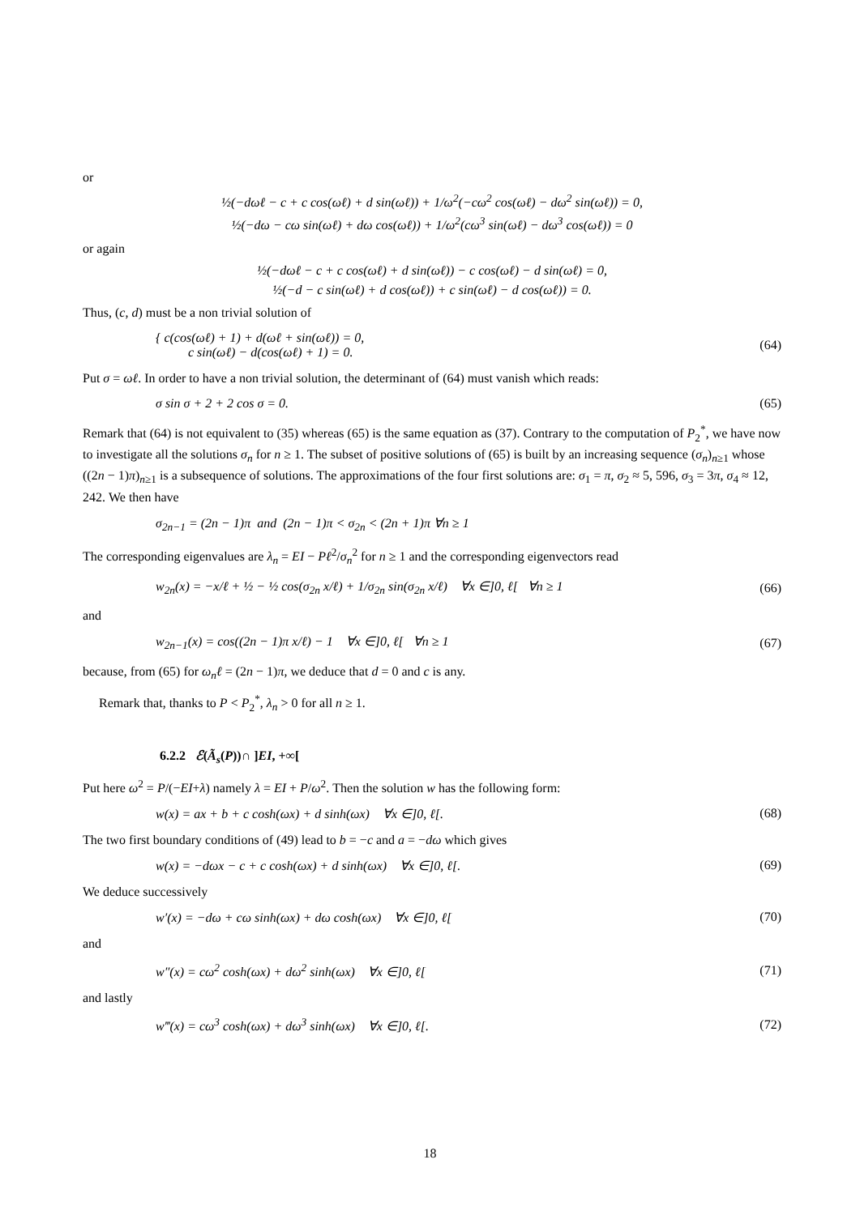or
½(−dωℓ − c + c cos(ωℓ) + d sin(ωℓ)) + 1/ω<sup>2</sup>(−cω<sup>2</sup> cos(ωℓ) − dω<sup>2</sup> sin(ωℓ)) = 0,
½(−dω − cω sin(ωℓ) + dω cos(ωℓ)) + 1/ω<sup>2</sup>(cω<sup>3</sup> sin(ωℓ) − dω<sup>3</sup> cos(ωℓ)) = 0
or again
½(−dωℓ − c + c cos(ωℓ) + d sin(ωℓ)) − c cos(ωℓ) − d sin(ωℓ) = 0,
½(−d − c sin(ωℓ) + d cos(ωℓ)) + c sin(ωℓ) − d cos(ωℓ)) = 0.
Thus, (c, d) must be a non trivial solution of
{ c(cos(ωℓ) + 1) + d(ωℓ + sin(ωℓ)) = 0,
c sin(ωℓ) − d(cos(ωℓ) + 1) = 0. (64)
Put σ = ωℓ. In order to have a non trivial solution, the determinant of (64) must vanish which reads:
σ sin σ + 2 + 2 cos σ = 0. (65)
Remark that (64) is not equivalent to (35) whereas (65) is the same equation as (37). Contrary to the computation of P<sub>2</sub><sup>*</sup>, we have now to investigate all the solutions σ<sub>n</sub> for n ≥ 1. The subset of positive solutions of (65) is built by an increasing sequence (σ<sub>n</sub>)<sub>n≥1</sub> whose ((2n − 1)π)<sub>n≥1</sub> is a subsequence of solutions. The approximations of the four first solutions are: σ<sub>1</sub> = π, σ<sub>2</sub> ≈ 5, 596, σ<sub>3</sub> = 3π, σ<sub>4</sub> ≈ 12, 242. We then have
σ<sub>2n−1</sub> = (2n − 1)π and (2n − 1)π < σ<sub>2n</sub> < (2n + 1)π ∀n ≥ 1
The corresponding eigenvalues are λ<sub>n</sub> = EI − Pℓ<sup>2</sup>/σ<sub>n</sub><sup>2</sup> for n ≥ 1 and the corresponding eigenvectors read
w<sub>2n</sub>(x) = −x/ℓ + ½ − ½ cos(σ<sub>2n</sub> x/ℓ) + 1/σ<sub>2n</sub> sin(σ<sub>2n</sub> x/ℓ) ∀x ∈]0, ℓ[ ∀n ≥ 1 (66)
and
w<sub>2n−1</sub>(x) = cos((2n − 1)π x/ℓ) − 1 ∀x ∈]0, ℓ[ ∀n ≥ 1 (67)
because, from (65) for ω<sub>n</sub>ℓ = (2n − 1)π, we deduce that d = 0 and c is any.
Remark that, thanks to P < P<sub>2</sub><sup>*</sup>, λ<sub>n</sub> > 0 for all n ≥ 1.
6.2.2 ℰ(Ã<sub>s</sub>(P))∩ ]EI, +∞[
Put here ω<sup>2</sup> = P/(−EI+λ) namely λ = EI + P/ω<sup>2</sup>. Then the solution w has the following form:
w(x) = ax + b + c cosh(ωx) + d sinh(ωx) ∀x ∈]0, ℓ[. (68)
The two first boundary conditions of (49) lead to b = −c and a = −dω which gives
w(x) = −dωx − c + c cosh(ωx) + d sinh(ωx) ∀x ∈]0, ℓ[. (69)
We deduce successively
w′(x) = −dω + cω sinh(ωx) + dω cosh(ωx) ∀x ∈]0, ℓ[(70)
and
w″(x) = cω<sup>2</sup> cosh(ωx) + dω<sup>2</sup> sinh(ωx) ∀x ∈]0, ℓ[(71)
and lastly
w‴(x) = cω<sup>3</sup> cosh(ωx) + dω<sup>3</sup> sinh(ωx) ∀x ∈]0, ℓ[. (72)
18